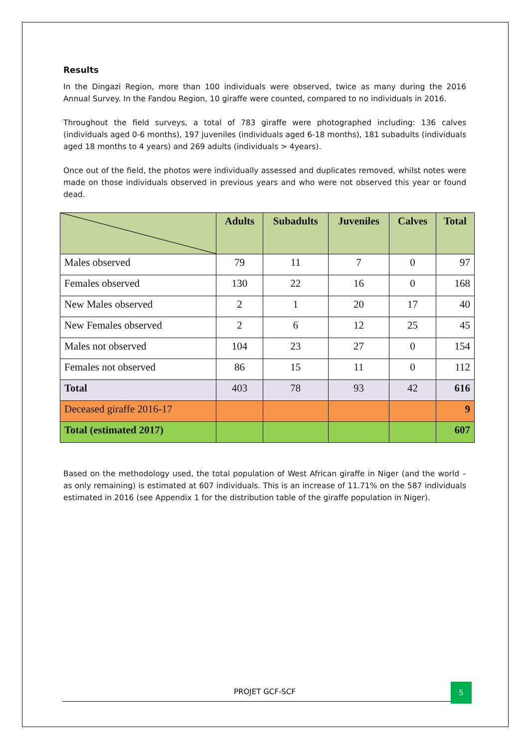Results
In the Dingazi Region, more than 100 individuals were observed, twice as many during the 2016 Annual Survey. In the Fandou Region, 10 giraffe were counted, compared to no individuals in 2016.
Throughout the field surveys, a total of 783 giraffe were photographed including: 136 calves (individuals aged 0-6 months), 197 juveniles (individuals aged 6-18 months), 181 subadults (individuals aged 18 months to 4 years) and 269 adults (individuals > 4years).
Once out of the field, the photos were individually assessed and duplicates removed, whilst notes were made on those individuals observed in previous years and who were not observed this year or found dead.
| | Adults | Subadults | Juveniles | Calves | Total |
| --- | --- | --- | --- | --- | --- |
| Males observed | 79 | 11 | 7 | 0 | 97 |
| Females observed | 130 | 22 | 16 | 0 | 168 |
| New Males observed | 2 | 1 | 20 | 17 | 40 |
| New Females observed | 2 | 6 | 12 | 25 | 45 |
| Males not observed | 104 | 23 | 27 | 0 | 154 |
| Females not observed | 86 | 15 | 11 | 0 | 112 |
| Total | 403 | 78 | 93 | 42 | 616 |
| Deceased giraffe 2016-17 | | | | | 9 |
| Total (estimated 2017) | | | | | 607 |
Based on the methodology used, the total population of West African giraffe in Niger (and the world – as only remaining) is estimated at 607 individuals. This is an increase of 11.71% on the 587 individuals estimated in 2016 (see Appendix 1 for the distribution table of the giraffe population in Niger).
PROJET GCF-SCF
5